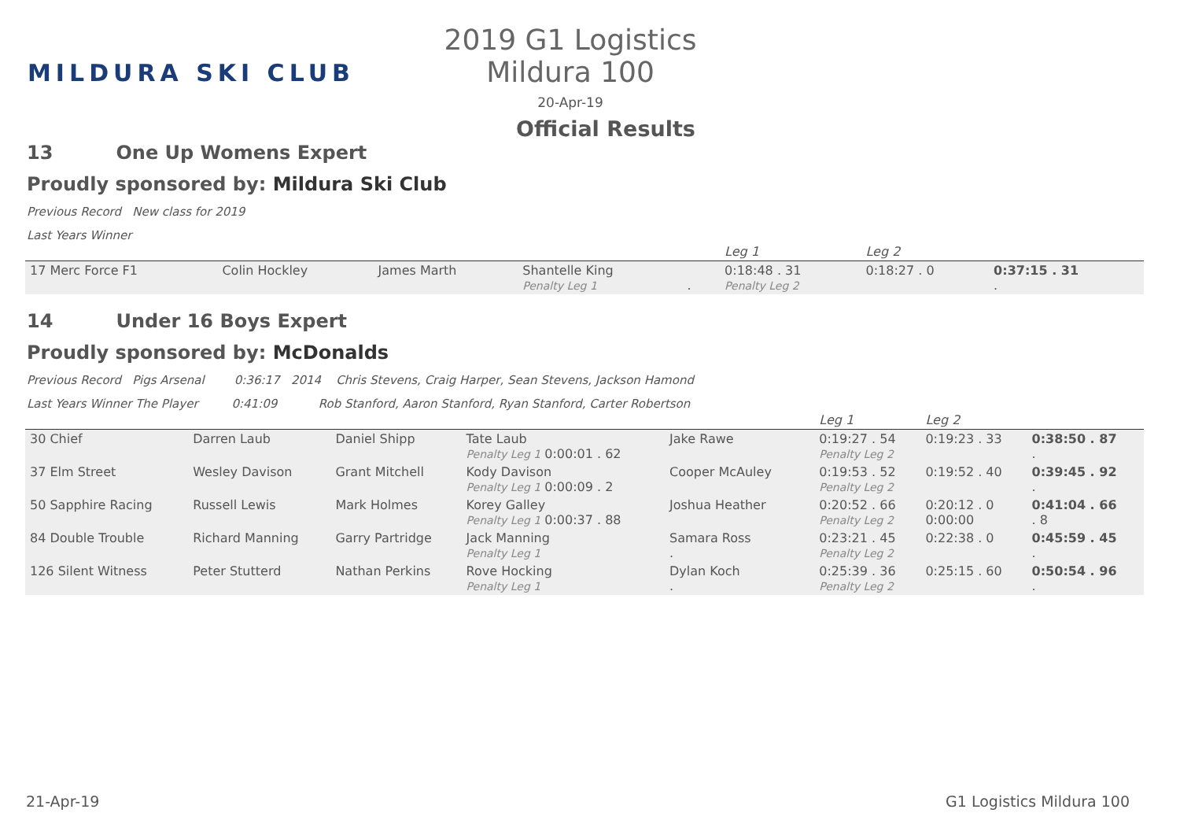MILDURA SKI CLUB
2019 G1 Logistics Mildura 100
20-Apr-19
Official Results
13 One Up Womens Expert
Proudly sponsored by: Mildura Ski Club
Previous Record New class for 2019
Last Years Winner
| | | | | | | Leg 1 | Leg 2 | |
| 17 Merc Force F1 | Colin Hockley | James Marth | Shantelle King Penalty Leg 1 | . | | 0:18:48 . 31 Penalty Leg 2 | 0:18:27 . 0 | 0:37:15 . 31 . |
14 Under 16 Boys Expert
Proudly sponsored by: McDonalds
Previous Record Pigs Arsenal 0:36:17 2014 Chris Stevens, Craig Harper, Sean Stevens, Jackson Hamond
Last Years Winner The Player 0:41:09 Rob Stanford, Aaron Stanford, Ryan Stanford, Carter Robertson
| | | | | | | Leg 1 | Leg 2 | |
| 30 Chief | Darren Laub | Daniel Shipp | Tate Laub Penalty Leg 1 0:00:01 . 62 | Jake Rawe | | 0:19:27 . 54 Penalty Leg 2 | 0:19:23 . 33 | 0:38:50 . 87 . |
| 37 Elm Street | Wesley Davison | Grant Mitchell | Kody Davison Penalty Leg 1 0:00:09 . 2 | Cooper McAuley | | 0:19:53 . 52 Penalty Leg 2 | 0:19:52 . 40 | 0:39:45 . 92 . |
| 50 Sapphire Racing | Russell Lewis | Mark Holmes | Korey Galley Penalty Leg 1 0:00:37 . 88 | Joshua Heather | | 0:20:52 . 66 Penalty Leg 2 | 0:20:12 . 0 0:00:00 | 0:41:04 . 66 . 8 |
| 84 Double Trouble | Richard Manning | Garry Partridge | Jack Manning Penalty Leg 1 | Samara Ross . | | 0:23:21 . 45 Penalty Leg 2 | 0:22:38 . 0 | 0:45:59 . 45 . |
| 126 Silent Witness | Peter Stutterd | Nathan Perkins | Rove Hocking Penalty Leg 1 | Dylan Koch . | | 0:25:39 . 36 Penalty Leg 2 | 0:25:15 . 60 | 0:50:54 . 96 . |
21-Apr-19 G1 Logistics Mildura 100